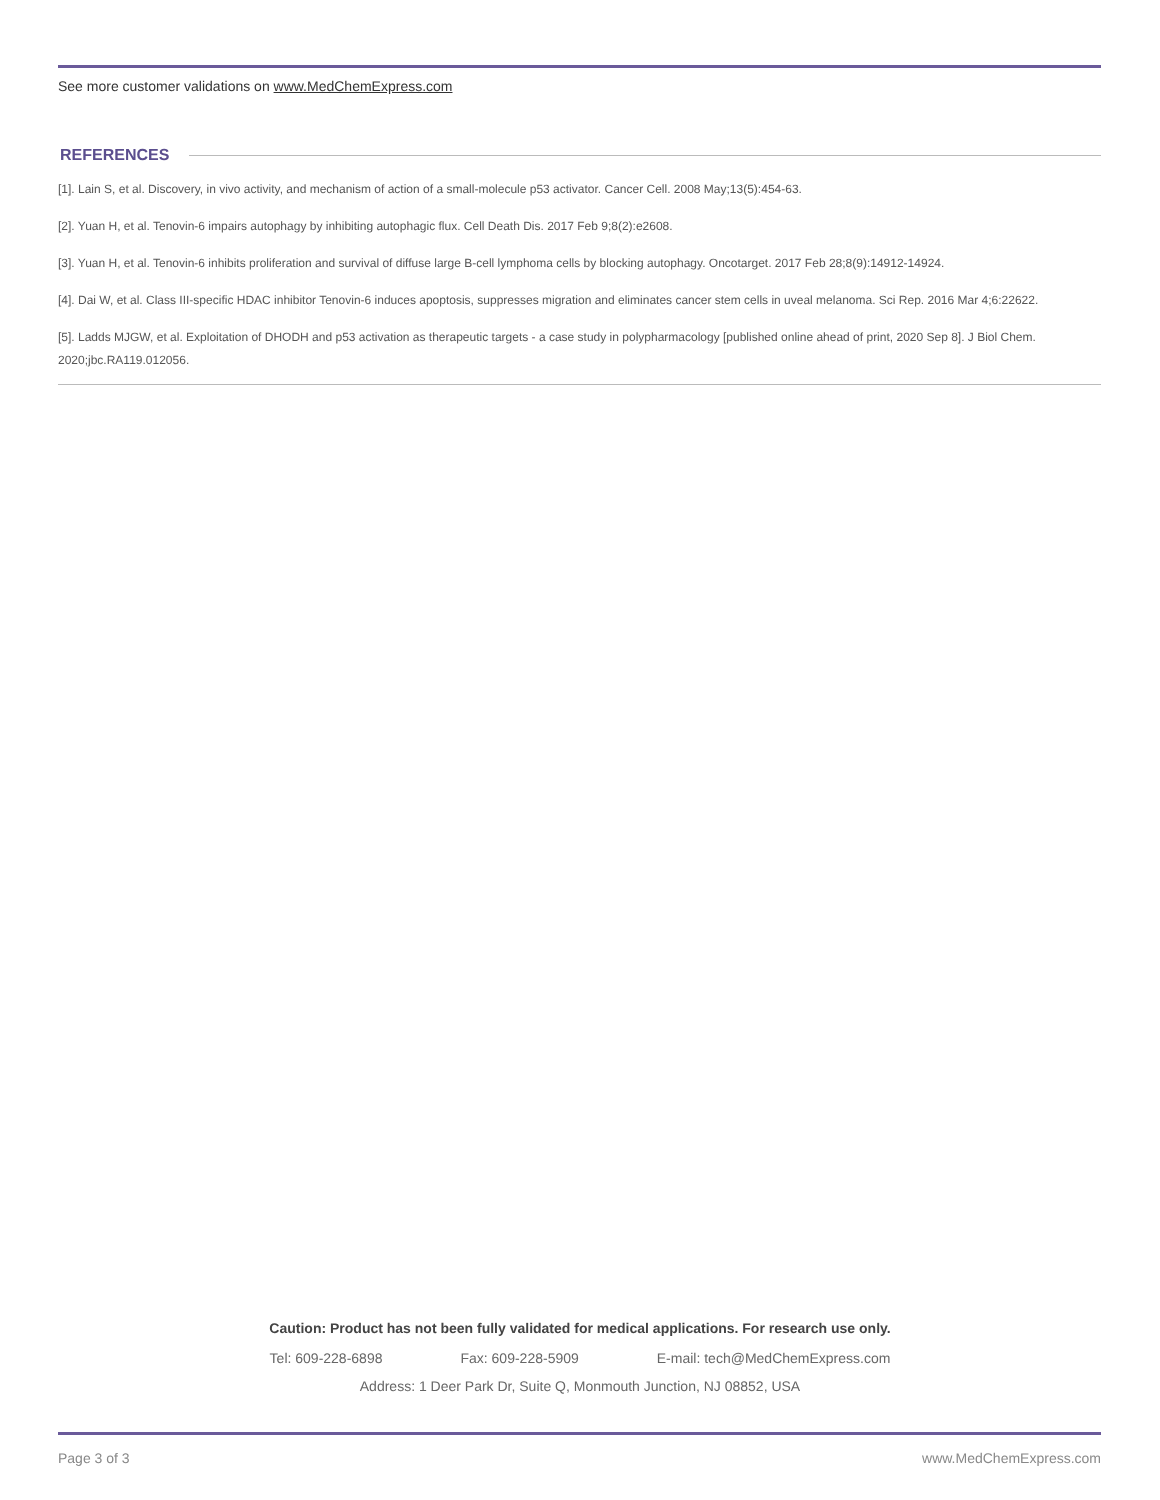See more customer validations on www.MedChemExpress.com
REFERENCES
[1]. Lain S, et al. Discovery, in vivo activity, and mechanism of action of a small-molecule p53 activator. Cancer Cell. 2008 May;13(5):454-63.
[2]. Yuan H, et al. Tenovin-6 impairs autophagy by inhibiting autophagic flux. Cell Death Dis. 2017 Feb 9;8(2):e2608.
[3]. Yuan H, et al. Tenovin-6 inhibits proliferation and survival of diffuse large B-cell lymphoma cells by blocking autophagy. Oncotarget. 2017 Feb 28;8(9):14912-14924.
[4]. Dai W, et al. Class III-specific HDAC inhibitor Tenovin-6 induces apoptosis, suppresses migration and eliminates cancer stem cells in uveal melanoma. Sci Rep. 2016 Mar 4;6:22622.
[5]. Ladds MJGW, et al. Exploitation of DHODH and p53 activation as therapeutic targets - a case study in polypharmacology [published online ahead of print, 2020 Sep 8]. J Biol Chem. 2020;jbc.RA119.012056.
Caution: Product has not been fully validated for medical applications. For research use only.
Tel: 609-228-6898 Fax: 609-228-5909 E-mail: tech@MedChemExpress.com
Address: 1 Deer Park Dr, Suite Q, Monmouth Junction, NJ 08852, USA
Page 3 of 3 www.MedChemExpress.com